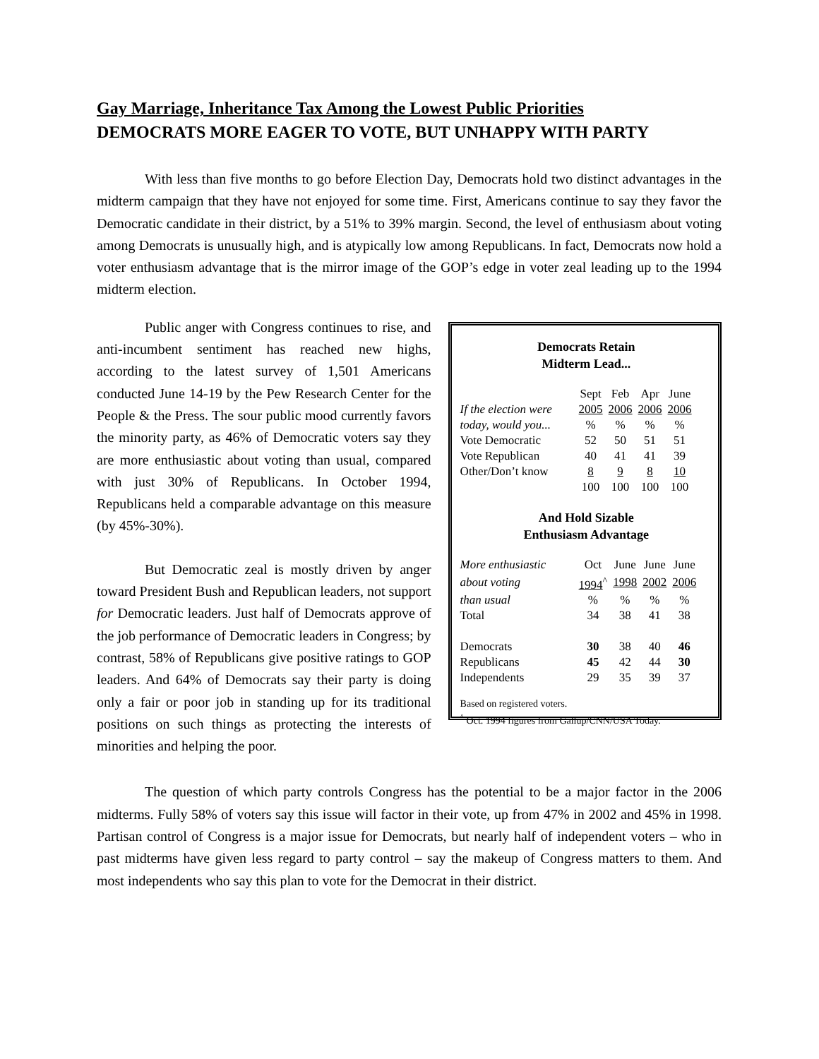Gay Marriage, Inheritance Tax Among the Lowest Public Priorities
DEMOCRATS MORE EAGER TO VOTE, BUT UNHAPPY WITH PARTY
With less than five months to go before Election Day, Democrats hold two distinct advantages in the midterm campaign that they have not enjoyed for some time. First, Americans continue to say they favor the Democratic candidate in their district, by a 51% to 39% margin. Second, the level of enthusiasm about voting among Democrats is unusually high, and is atypically low among Republicans. In fact, Democrats now hold a voter enthusiasm advantage that is the mirror image of the GOP’s edge in voter zeal leading up to the 1994 midterm election.
Public anger with Congress continues to rise, and anti-incumbent sentiment has reached new highs, according to the latest survey of 1,501 Americans conducted June 14-19 by the Pew Research Center for the People & the Press. The sour public mood currently favors the minority party, as 46% of Democratic voters say they are more enthusiastic about voting than usual, compared with just 30% of Republicans. In October 1994, Republicans held a comparable advantage on this measure (by 45%-30%).
But Democratic zeal is mostly driven by anger toward President Bush and Republican leaders, not support for Democratic leaders. Just half of Democrats approve of the job performance of Democratic leaders in Congress; by contrast, 58% of Republicans give positive ratings to GOP leaders. And 64% of Democrats say their party is doing only a fair or poor job in standing up for its traditional positions on such things as protecting the interests of minorities and helping the poor.
Democrats Retain
Midterm Lead...
| | Sept | Feb | Apr | June |
| If the election were | 2005 | 2006 | 2006 | 2006 |
| today, would you... | % | % | % | % |
| Vote Democratic | 52 | 50 | 51 | 51 |
| Vote Republican | 40 | 41 | 41 | 39 |
| Other/Don’t know | 8 | 9 | 8 | 10 |
| | 100 | 100 | 100 | 100 |
And Hold Sizable
Enthusiasm Advantage
| More enthusiastic | Oct | June | June | June |
| about voting | 1994<sup>^</sup> | 1998 | 2002 | 2006 |
| than usual | % | % | % | % |
| Total | 34 | 38 | 41 | 38 |
| Democrats | 30 | 38 | 40 | 46 |
| Republicans | 45 | 42 | 44 | 30 |
| Independents | 29 | 35 | 39 | 37 |
Based on registered voters.
<sup>^</sup> Oct. 1994 figures from Gallup/CNN/USA Today.
The question of which party controls Congress has the potential to be a major factor in the 2006 midterms. Fully 58% of voters say this issue will factor in their vote, up from 47% in 2002 and 45% in 1998. Partisan control of Congress is a major issue for Democrats, but nearly half of independent voters – who in past midterms have given less regard to party control – say the makeup of Congress matters to them. And most independents who say this plan to vote for the Democrat in their district.